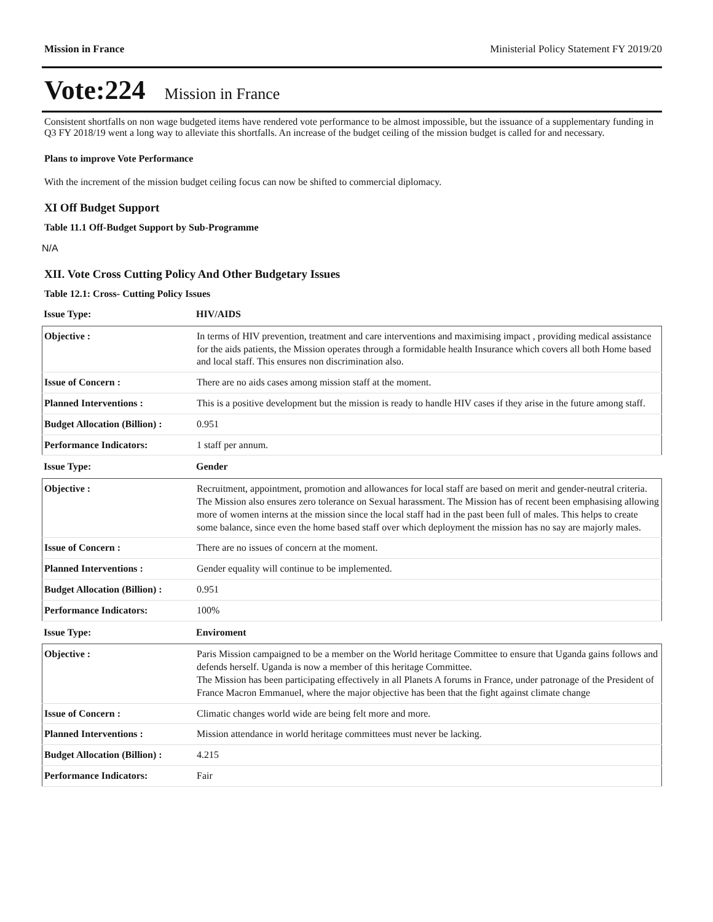Mission in France Ministerial Policy Statement FY 2019/20
Vote:224 Mission in France
Consistent shortfalls on non wage budgeted items have rendered vote performance to be almost impossible, but the issuance of a supplementary funding in Q3 FY 2018/19 went a long way to alleviate this shortfalls. An increase of the budget ceiling of the mission budget is called for and necessary.
Plans to improve Vote Performance
With the increment of the mission budget ceiling focus can now be shifted to commercial diplomacy.
XI Off Budget Support
Table 11.1 Off-Budget Support by Sub-Programme
N/A
XII. Vote Cross Cutting Policy And Other Budgetary Issues
Table 12.1: Cross- Cutting Policy Issues
| Issue Type: | HIV/AIDS |
| Objective : | In terms of HIV prevention, treatment and care interventions and maximising impact , providing medical assistance for the aids patients, the Mission operates through a formidable health Insurance which covers all both Home based and local staff. This ensures non discrimination also. |
| Issue of Concern : | There are no aids cases among mission staff at the moment. |
| Planned Interventions : | This is a positive development but the mission is ready to handle HIV cases if they arise in the future among staff. |
| Budget Allocation (Billion) : | 0.951 |
| Performance Indicators: | 1 staff per annum. |
| Issue Type: | Gender |
| Objective : | Recruitment, appointment, promotion and allowances for local staff are based on merit and gender-neutral criteria. The Mission also ensures zero tolerance on Sexual harassment. The Mission has of recent been emphasising allowing more of women interns at the mission since the local staff had in the past been full of males. This helps to create some balance, since even the home based staff over which deployment the mission has no say are majorly males. |
| Issue of Concern : | There are no issues of concern at the moment. |
| Planned Interventions : | Gender equality will continue to be implemented. |
| Budget Allocation (Billion) : | 0.951 |
| Performance Indicators: | 100% |
| Issue Type: | Enviroment |
| Objective : | Paris Mission campaigned to be a member on the World heritage Committee to ensure that Uganda gains follows and defends herself. Uganda is now a member of this heritage Committee. The Mission has been participating effectively in all Planets A forums in France, under patronage of the President of France Macron Emmanuel, where the major objective has been that the fight against climate change |
| Issue of Concern : | Climatic changes world wide are being felt more and more. |
| Planned Interventions : | Mission attendance in world heritage committees must never be lacking. |
| Budget Allocation (Billion) : | 4.215 |
| Performance Indicators: | Fair |